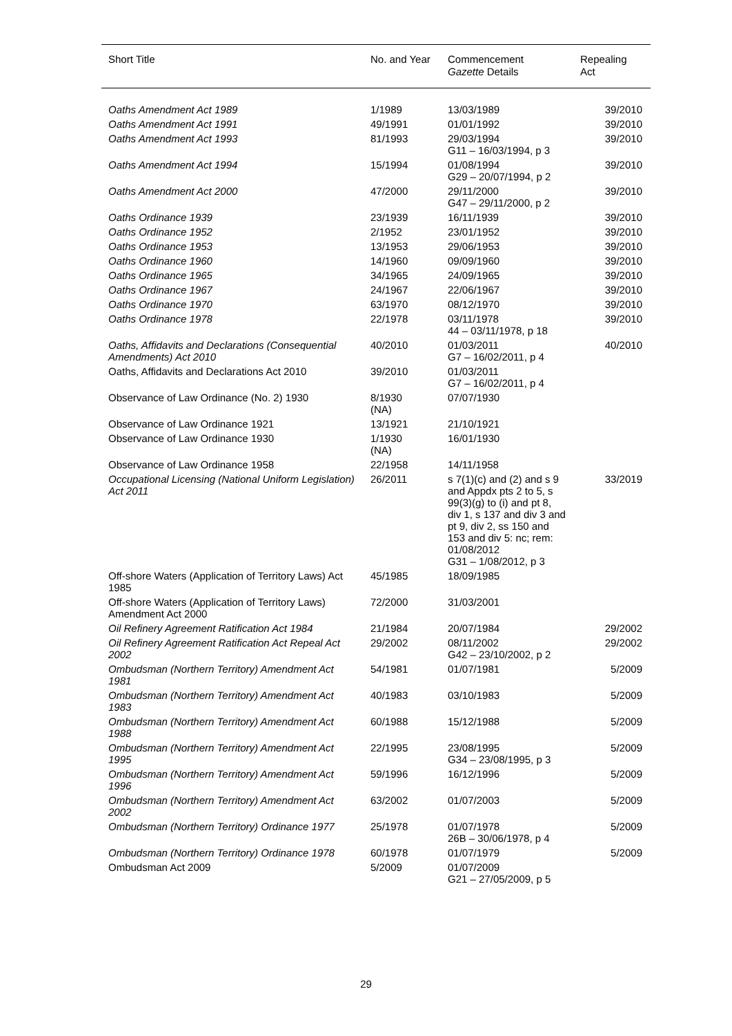| Short Title | No. and Year | Commencement Gazette Details | Repealing Act |
| --- | --- | --- | --- |
| Oaths Amendment Act 1989 | 1/1989 | 13/03/1989 | 39/2010 |
| Oaths Amendment Act 1991 | 49/1991 | 01/01/1992 | 39/2010 |
| Oaths Amendment Act 1993 | 81/1993 | 29/03/1994 G11 – 16/03/1994, p 3 | 39/2010 |
| Oaths Amendment Act 1994 | 15/1994 | 01/08/1994 G29 – 20/07/1994, p 2 | 39/2010 |
| Oaths Amendment Act 2000 | 47/2000 | 29/11/2000 G47 – 29/11/2000, p 2 | 39/2010 |
| Oaths Ordinance 1939 | 23/1939 | 16/11/1939 | 39/2010 |
| Oaths Ordinance 1952 | 2/1952 | 23/01/1952 | 39/2010 |
| Oaths Ordinance 1953 | 13/1953 | 29/06/1953 | 39/2010 |
| Oaths Ordinance 1960 | 14/1960 | 09/09/1960 | 39/2010 |
| Oaths Ordinance 1965 | 34/1965 | 24/09/1965 | 39/2010 |
| Oaths Ordinance 1967 | 24/1967 | 22/06/1967 | 39/2010 |
| Oaths Ordinance 1970 | 63/1970 | 08/12/1970 | 39/2010 |
| Oaths Ordinance 1978 | 22/1978 | 03/11/1978 44 – 03/11/1978, p 18 | 39/2010 |
| Oaths, Affidavits and Declarations (Consequential Amendments) Act 2010 | 40/2010 | 01/03/2011 G7 – 16/02/2011, p 4 | 40/2010 |
| Oaths, Affidavits and Declarations Act 2010 | 39/2010 | 01/03/2011 G7 – 16/02/2011, p 4 | |
| Observance of Law Ordinance (No. 2) 1930 | 8/1930 (NA) | 07/07/1930 | |
| Observance of Law Ordinance 1921 | 13/1921 | 21/10/1921 | |
| Observance of Law Ordinance 1930 | 1/1930 (NA) | 16/01/1930 | |
| Observance of Law Ordinance 1958 | 22/1958 | 14/11/1958 | |
| Occupational Licensing (National Uniform Legislation) Act 2011 | 26/2011 | s 7(1)(c) and (2) and s 9 and Appdx pts 2 to 5, s 99(3)(g) to (i) and pt 8, div 1, s 137 and div 3 and pt 9, div 2, ss 150 and 153 and div 5: nc; rem: 01/08/2012 G31 – 1/08/2012, p 3 | 33/2019 |
| Off-shore Waters (Application of Territory Laws) Act 1985 | 45/1985 | 18/09/1985 | |
| Off-shore Waters (Application of Territory Laws) Amendment Act 2000 | 72/2000 | 31/03/2001 | |
| Oil Refinery Agreement Ratification Act 1984 | 21/1984 | 20/07/1984 | 29/2002 |
| Oil Refinery Agreement Ratification Act Repeal Act 2002 | 29/2002 | 08/11/2002 G42 – 23/10/2002, p 2 | 29/2002 |
| Ombudsman (Northern Territory) Amendment Act 1981 | 54/1981 | 01/07/1981 | 5/2009 |
| Ombudsman (Northern Territory) Amendment Act 1983 | 40/1983 | 03/10/1983 | 5/2009 |
| Ombudsman (Northern Territory) Amendment Act 1988 | 60/1988 | 15/12/1988 | 5/2009 |
| Ombudsman (Northern Territory) Amendment Act 1995 | 22/1995 | 23/08/1995 G34 – 23/08/1995, p 3 | 5/2009 |
| Ombudsman (Northern Territory) Amendment Act 1996 | 59/1996 | 16/12/1996 | 5/2009 |
| Ombudsman (Northern Territory) Amendment Act 2002 | 63/2002 | 01/07/2003 | 5/2009 |
| Ombudsman (Northern Territory) Ordinance 1977 | 25/1978 | 01/07/1978 26B – 30/06/1978, p 4 | 5/2009 |
| Ombudsman (Northern Territory) Ordinance 1978 | 60/1978 | 01/07/1979 | 5/2009 |
| Ombudsman Act 2009 | 5/2009 | 01/07/2009 G21 – 27/05/2009, p 5 | |
29